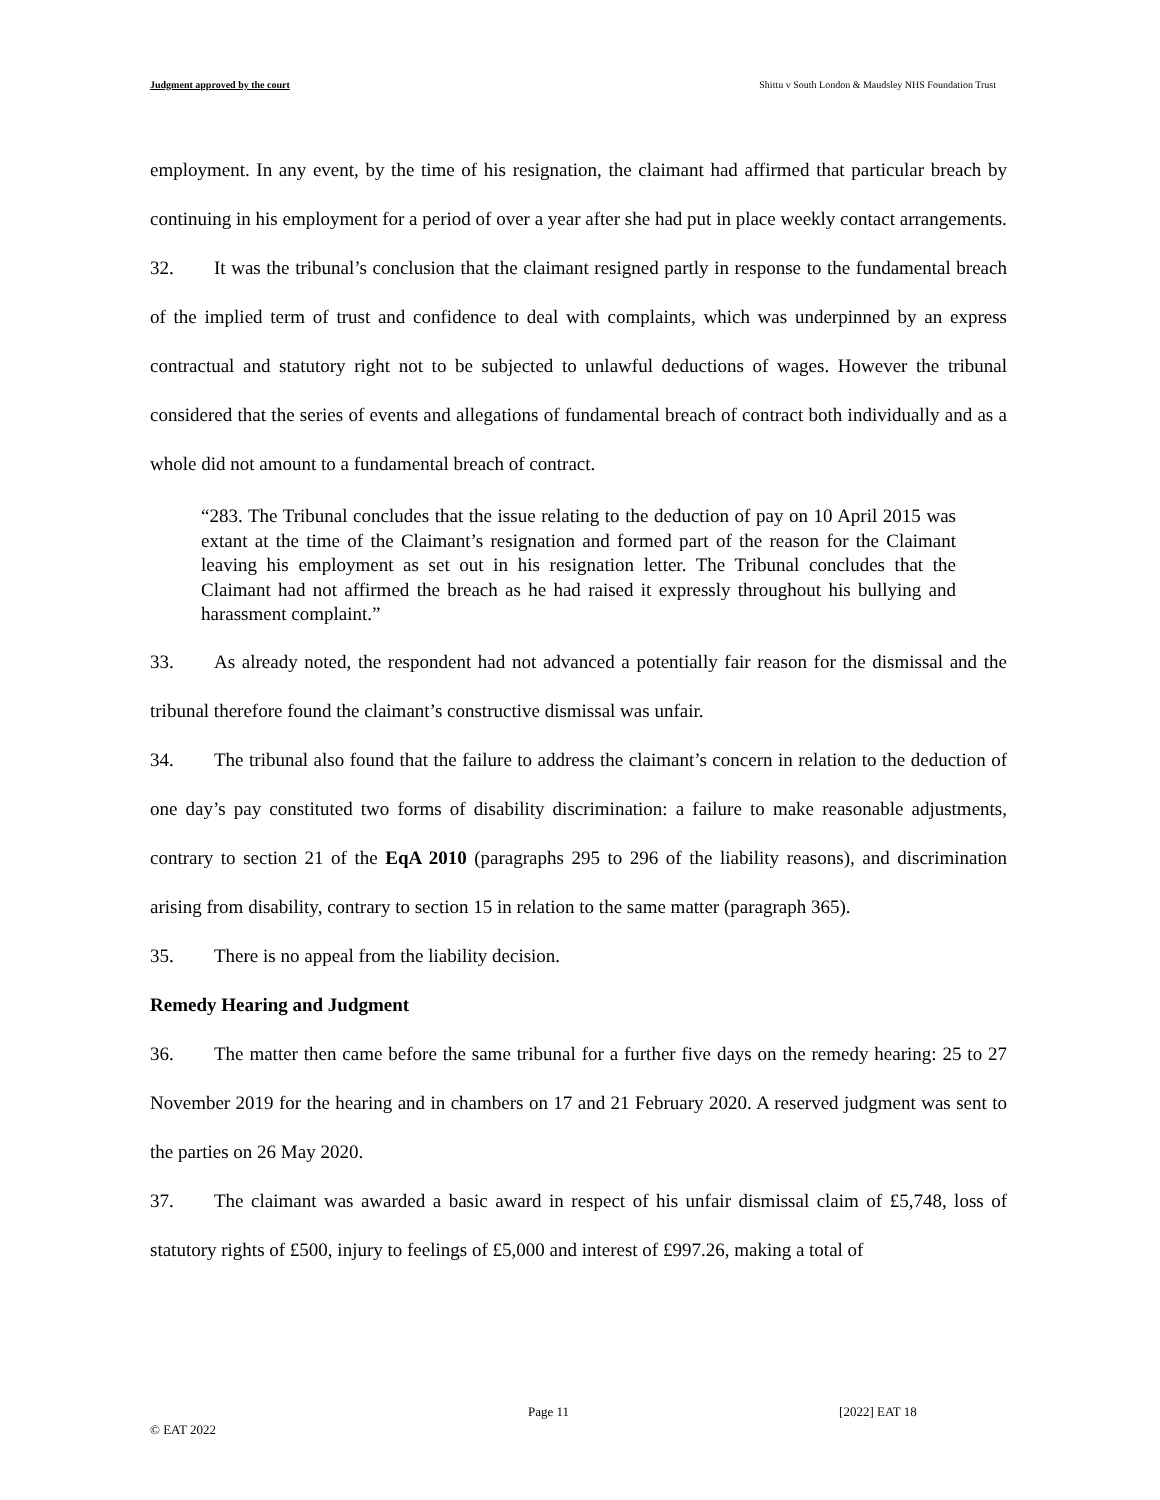Judgment approved by the court Shittu v South London & Maudsley NHS Foundation Trust
employment. In any event, by the time of his resignation, the claimant had affirmed that particular breach by continuing in his employment for a period of over a year after she had put in place weekly contact arrangements.
32. It was the tribunal’s conclusion that the claimant resigned partly in response to the fundamental breach of the implied term of trust and confidence to deal with complaints, which was underpinned by an express contractual and statutory right not to be subjected to unlawful deductions of wages. However the tribunal considered that the series of events and allegations of fundamental breach of contract both individually and as a whole did not amount to a fundamental breach of contract.
“283. The Tribunal concludes that the issue relating to the deduction of pay on 10 April 2015 was extant at the time of the Claimant’s resignation and formed part of the reason for the Claimant leaving his employment as set out in his resignation letter. The Tribunal concludes that the Claimant had not affirmed the breach as he had raised it expressly throughout his bullying and harassment complaint.”
33. As already noted, the respondent had not advanced a potentially fair reason for the dismissal and the tribunal therefore found the claimant’s constructive dismissal was unfair.
34. The tribunal also found that the failure to address the claimant’s concern in relation to the deduction of one day’s pay constituted two forms of disability discrimination: a failure to make reasonable adjustments, contrary to section 21 of the EqA 2010 (paragraphs 295 to 296 of the liability reasons), and discrimination arising from disability, contrary to section 15 in relation to the same matter (paragraph 365).
35. There is no appeal from the liability decision.
Remedy Hearing and Judgment
36. The matter then came before the same tribunal for a further five days on the remedy hearing: 25 to 27 November 2019 for the hearing and in chambers on 17 and 21 February 2020. A reserved judgment was sent to the parties on 26 May 2020.
37. The claimant was awarded a basic award in respect of his unfair dismissal claim of £5,748, loss of statutory rights of £500, injury to feelings of £5,000 and interest of £997.26, making a total of
Page 11 [2022] EAT 18
© EAT 2022